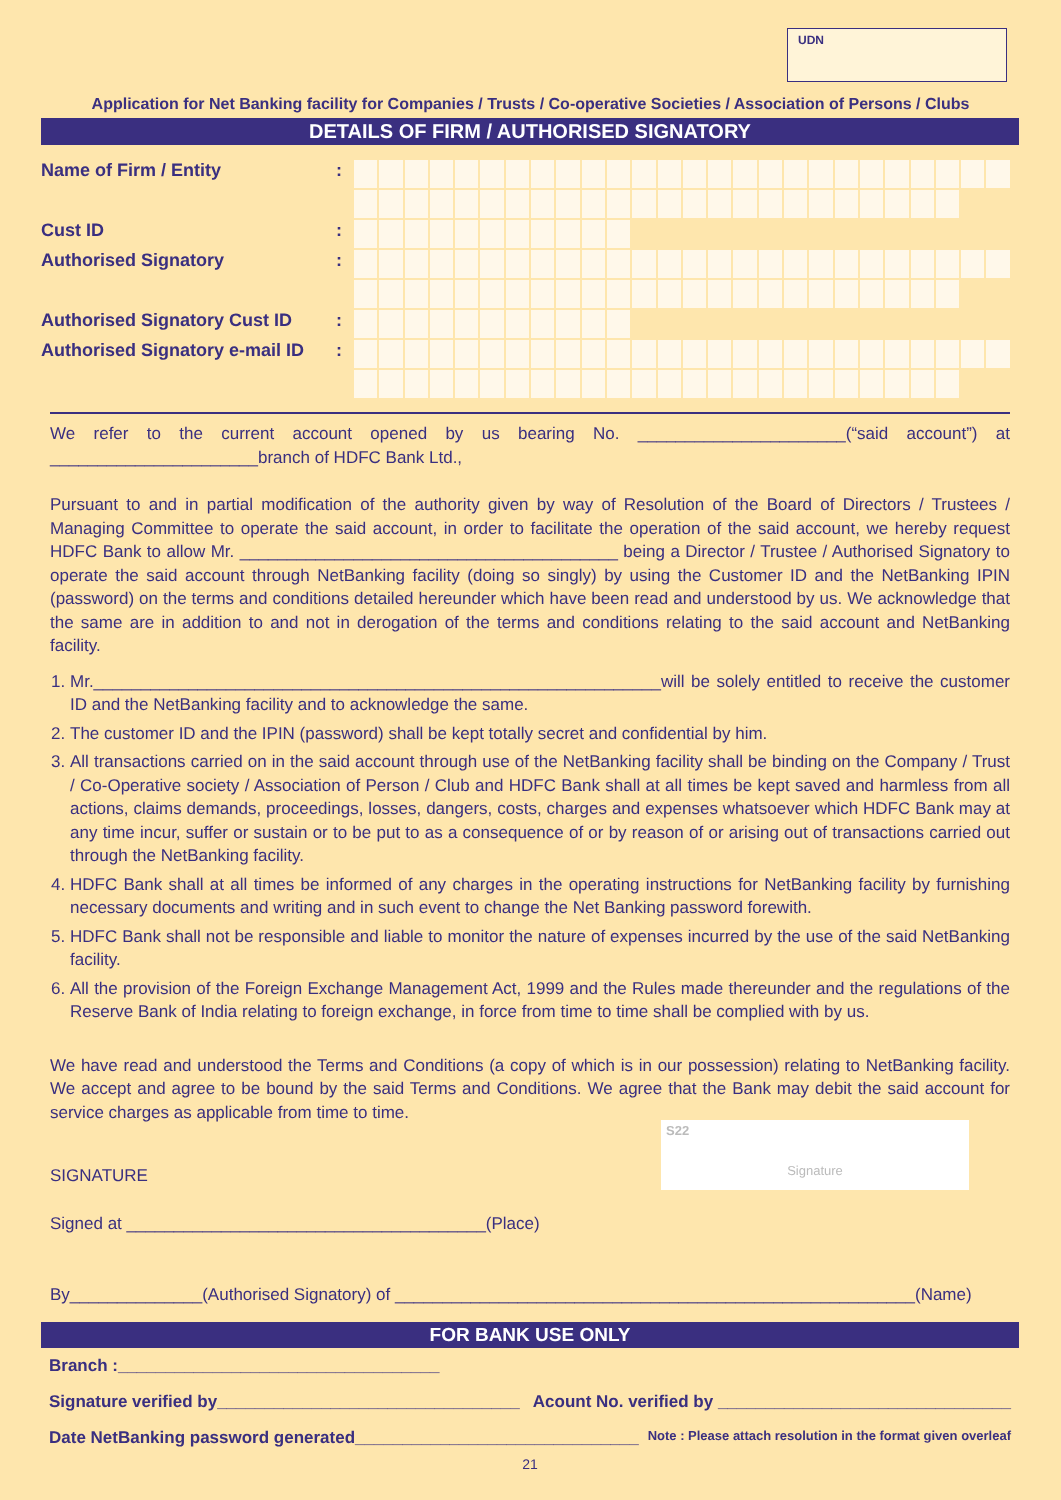UDN
Application for Net Banking facility for Companies / Trusts / Co-operative Societies / Association of Persons / Clubs
DETAILS OF FIRM / AUTHORISED SIGNATORY
Name of Firm / Entity:
Cust ID:
Authorised Signatory:
Authorised Signatory Cust ID:
Authorised Signatory e-mail ID:
We refer to the current account opened by us bearing No. ______________________(“said account”) at ______________________branch of HDFC Bank Ltd.,
Pursuant to and in partial modification of the authority given by way of Resolution of the Board of Directors / Trustees / Managing Committee to operate the said account, in order to facilitate the operation of the said account, we hereby request HDFC Bank to allow Mr. ________________________________________ being a Director / Trustee / Authorised Signatory to operate the said account through NetBanking facility (doing so singly) by using the Customer ID and the NetBanking IPIN (password) on the terms and conditions detailed hereunder which have been read and understood by us. We acknowledge that the same are in addition to and not in derogation of the terms and conditions relating to the said account and NetBanking facility.
1. Mr.____________________________________________________________will be solely entitled to receive the customer ID and the NetBanking facility and to acknowledge the same.
2. The customer ID and the IPIN (password) shall be kept totally secret and confidential by him.
3. All transactions carried on in the said account through use of the NetBanking facility shall be binding on the Company / Trust / Co-Operative society / Association of Person / Club and HDFC Bank shall at all times be kept saved and harmless from all actions, claims demands, proceedings, losses, dangers, costs, charges and expenses whatsoever which HDFC Bank may at any time incur, suffer or sustain or to be put to as a consequence of or by reason of or arising out of transactions carried out through the NetBanking facility.
4. HDFC Bank shall at all times be informed of any charges in the operating instructions for NetBanking facility by furnishing necessary documents and writing and in such event to change the Net Banking password forewith.
5. HDFC Bank shall not be responsible and liable to monitor the nature of expenses incurred by the use of the said NetBanking facility.
6. All the provision of the Foreign Exchange Management Act, 1999 and the Rules made thereunder and the regulations of the Reserve Bank of India relating to foreign exchange, in force from time to time shall be complied with by us.
We have read and understood the Terms and Conditions (a copy of which is in our possession) relating to NetBanking facility. We accept and agree to be bound by the said Terms and Conditions. We agree that the Bank may debit the said account for service charges as applicable from time to time.
SIGNATURE
Signed at ______________________________________(Place)
By______________(Authorised Signatory) of _______________________________________________________(Name)
S22
Signature
FOR BANK USE ONLY
Branch :__________________________________
Signature verified by________________________________ Acount No. verified by _______________________________
Date NetBanking password generated______________________________ Note : Please attach resolution in the format given overleaf
21